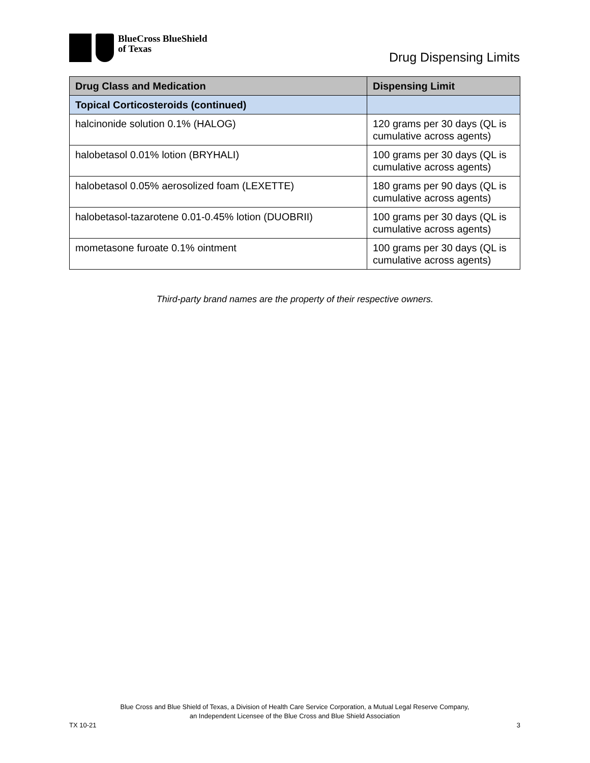BlueCross BlueShield
of Texas
Drug Dispensing Limits
| Drug Class and Medication | Dispensing Limit |
| --- | --- |
| Topical Corticosteroids (continued) | |
| halcinonide solution 0.1% (HALOG) | 120 grams per 30 days (QL is cumulative across agents) |
| halobetasol 0.01% lotion (BRYHALI) | 100 grams per 30 days (QL is cumulative across agents) |
| halobetasol 0.05% aerosolized foam (LEXETTE) | 180 grams per 90 days (QL is cumulative across agents) |
| halobetasol-tazarotene 0.01-0.45% lotion (DUOBRII) | 100 grams per 30 days (QL is cumulative across agents) |
| mometasone furoate 0.1% ointment | 100 grams per 30 days (QL is cumulative across agents) |
Third-party brand names are the property of their respective owners.
Blue Cross and Blue Shield of Texas, a Division of Health Care Service Corporation, a Mutual Legal Reserve Company,
an Independent Licensee of the Blue Cross and Blue Shield Association
TX 10-21 3